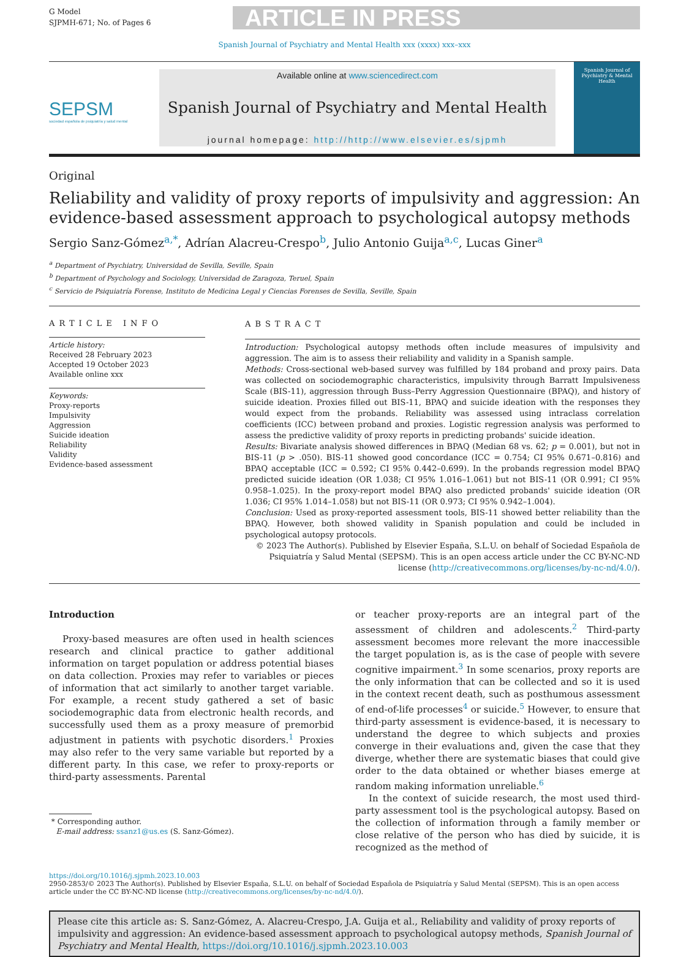G Model
SJPMH-671; No. of Pages 6
ARTICLE IN PRESS
Spanish Journal of Psychiatry and Mental Health xxx (xxxx) xxx–xxx
SEPSM
sociedad española de psiquiatría y salud mental
Available online at www.sciencedirect.com
Spanish Journal of Psychiatry and Mental Health
journal homepage: http://http://www.elsevier.es/sjpmh
Spanish Journal of
Psychiatry & Mental Health
Original
Reliability and validity of proxy reports of impulsivity and aggression: An evidence-based assessment approach to psychological autopsy methods
Sergio Sanz-Gómez<sup>a,*</sup>, Adrían Alacreu-Crespo<sup>b</sup>, Julio Antonio Guija<sup>a,c</sup>, Lucas Giner<sup>a</sup>
<sup>a</sup> Department of Psychiatry, Universidad de Sevilla, Seville, Spain
<sup>b</sup> Department of Psychology and Sociology, Universidad de Zaragoza, Teruel, Spain
<sup>c</sup> Servicio de Psiquiatría Forense, Instituto de Medicina Legal y Ciencias Forenses de Sevilla, Seville, Spain
ARTICLE INFO
Article history:
Received 28 February 2023
Accepted 19 October 2023
Available online xxx
Keywords:
Proxy-reports
Impulsivity
Aggression
Suicide ideation
Reliability
Validity
Evidence-based assessment
ABSTRACT
Introduction: Psychological autopsy methods often include measures of impulsivity and aggression. The aim is to assess their reliability and validity in a Spanish sample.
Methods: Cross-sectional web-based survey was fulfilled by 184 proband and proxy pairs. Data was collected on sociodemographic characteristics, impulsivity through Barratt Impulsiveness Scale (BIS-11), aggression through Buss–Perry Aggression Questionnaire (BPAQ), and history of suicide ideation. Proxies filled out BIS-11, BPAQ and suicide ideation with the responses they would expect from the probands. Reliability was assessed using intraclass correlation coefficients (ICC) between proband and proxies. Logistic regression analysis was performed to assess the predictive validity of proxy reports in predicting probands' suicide ideation.
Results: Bivariate analysis showed differences in BPAQ (Median 68 vs. 62; p = 0.001), but not in BIS-11 (p > .050). BIS-11 showed good concordance (ICC = 0.754; CI 95% 0.671–0.816) and BPAQ acceptable (ICC = 0.592; CI 95% 0.442–0.699). In the probands regression model BPAQ predicted suicide ideation (OR 1.038; CI 95% 1.016–1.061) but not BIS-11 (OR 0.991; CI 95% 0.958–1.025). In the proxy-report model BPAQ also predicted probands' suicide ideation (OR 1.036; CI 95% 1.014–1.058) but not BIS-11 (OR 0.973; CI 95% 0.942–1.004).
Conclusion: Used as proxy-reported assessment tools, BIS-11 showed better reliability than the BPAQ. However, both showed validity in Spanish population and could be included in psychological autopsy protocols.
© 2023 The Author(s). Published by Elsevier España, S.L.U. on behalf of Sociedad Española de Psiquiatría y Salud Mental (SEPSM). This is an open access article under the CC BY-NC-ND license (http://creativecommons.org/licenses/by-nc-nd/4.0/).
Introduction
Proxy-based measures are often used in health sciences research and clinical practice to gather additional information on target population or address potential biases on data collection. Proxies may refer to variables or pieces of information that act similarly to another target variable. For example, a recent study gathered a set of basic sociodemographic data from electronic health records, and successfully used them as a proxy measure of premorbid adjustment in patients with psychotic disorders.<sup>1</sup> Proxies may also refer to the very same variable but reported by a different party. In this case, we refer to proxy-reports or third-party assessments. Parental
* Corresponding author.
E-mail address: ssanz1@us.es (S. Sanz-Gómez).
or teacher proxy-reports are an integral part of the assessment of children and adolescents.<sup>2</sup> Third-party assessment becomes more relevant the more inaccessible the target population is, as is the case of people with severe cognitive impairment.<sup>3</sup> In some scenarios, proxy reports are the only information that can be collected and so it is used in the context recent death, such as posthumous assessment of end-of-life processes<sup>4</sup> or suicide.<sup>5</sup> However, to ensure that third-party assessment is evidence-based, it is necessary to understand the degree to which subjects and proxies converge in their evaluations and, given the case that they diverge, whether there are systematic biases that could give order to the data obtained or whether biases emerge at random making information unreliable.<sup>6</sup>
In the context of suicide research, the most used third-party assessment tool is the psychological autopsy. Based on the collection of information through a family member or close relative of the person who has died by suicide, it is recognized as the method of
https://doi.org/10.1016/j.sjpmh.2023.10.003
2950-2853/© 2023 The Author(s). Published by Elsevier España, S.L.U. on behalf of Sociedad Española de Psiquiatría y Salud Mental (SEPSM). This is an open access article under the CC BY-NC-ND license (http://creativecommons.org/licenses/by-nc-nd/4.0/).
Please cite this article as: S. Sanz-Gómez, A. Alacreu-Crespo, J.A. Guija et al., Reliability and validity of proxy reports of impulsivity and aggression: An evidence-based assessment approach to psychological autopsy methods, Spanish Journal of Psychiatry and Mental Health, https://doi.org/10.1016/j.sjpmh.2023.10.003